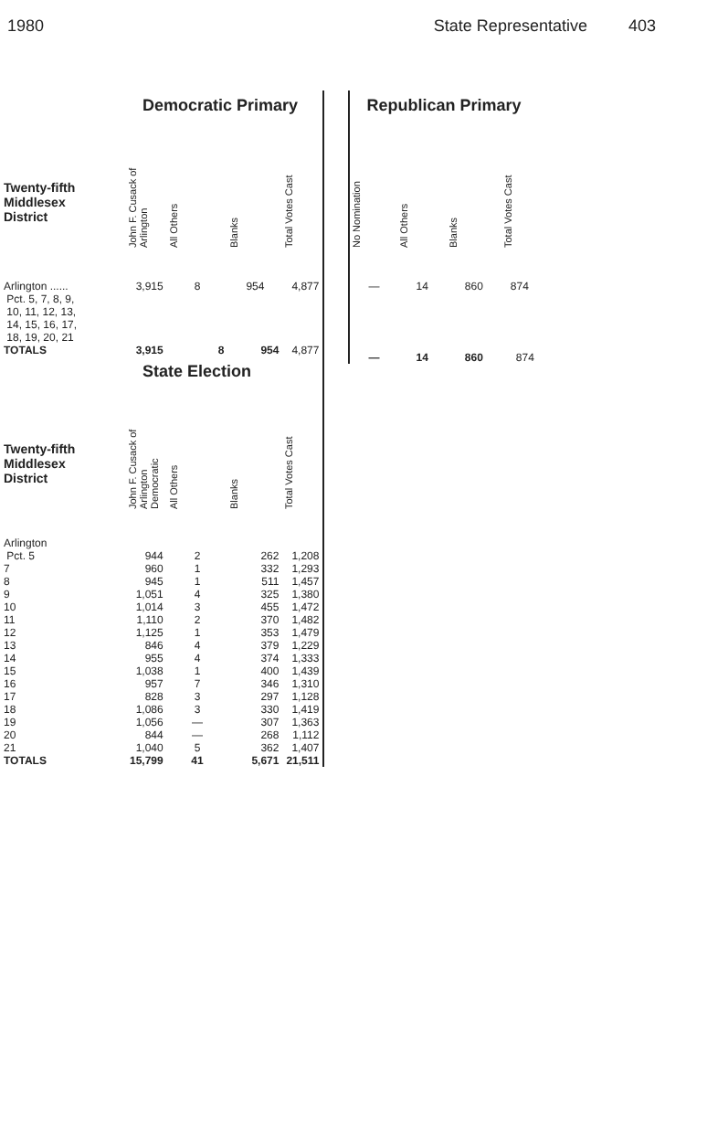1980 State Representative 403
| | Democratic Primary | | | |
| Twenty-fifth Middlesex District | John F. Cusack of Arlington | All Others | Blanks | Total Votes Cast |
| Arlington ...... Pct. 5, 7, 8, 9, 10, 11, 12, 13, 14, 15, 16, 17, 18, 19, 20, 21 | 3,915 | 8 | 954 | 4,877 |
| TOTALS | 3,915 | 8 | 954 | 4,877 |
| | State Election | | | |
| Twenty-fifth Middlesex District | John F. Cusack of Arlington Democratic | All Others | Blanks | Total Votes Cast |
| Arlington | | | | |
| Pct. 5 | 944 | 2 | 262 | 1,208 |
| 7 | 960 | 1 | 332 | 1,293 |
| 8 | 945 | 1 | 511 | 1,457 |
| 9 | 1,051 | 4 | 325 | 1,380 |
| 10 | 1,014 | 3 | 455 | 1,472 |
| 11 | 1,110 | 2 | 370 | 1,482 |
| 12 | 1,125 | 1 | 353 | 1,479 |
| 13 | 846 | 4 | 379 | 1,229 |
| 14 | 955 | 4 | 374 | 1,333 |
| 15 | 1,038 | 1 | 400 | 1,439 |
| 16 | 957 | 7 | 346 | 1,310 |
| 17 | 828 | 3 | 297 | 1,128 |
| 18 | 1,086 | 3 | 330 | 1,419 |
| 19 | 1,056 | — | 307 | 1,363 |
| 20 | 844 | — | 268 | 1,112 |
| 21 | 1,040 | 5 | 362 | 1,407 |
| TOTALS | 15,799 | 41 | 5,671 | 21,511 |
| Republican Primary | | | |
| No Nomination | All Others | Blanks | Total Votes Cast |
| — | 14 | 860 | 874 |
| — | 14 | 860 | 874 |